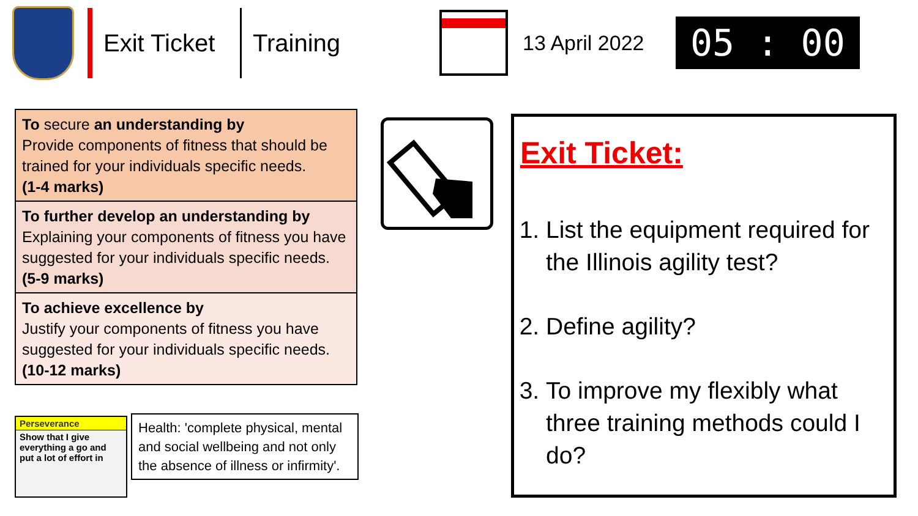Exit Ticket
Training
13 April 2022
05 : 00
To secure an understanding by
Provide components of fitness that should be trained for your individuals specific needs.
(1-4 marks)
To further develop an understanding by
Explaining your components of fitness you have suggested for your individuals specific needs.
(5-9 marks)
To achieve excellence by
Justify your components of fitness you have suggested for your individuals specific needs.
(10-12 marks)
Perseverance
Show that I give everything a go and put a lot of effort in
Health: 'complete physical, mental and social wellbeing and not only the absence of illness or infirmity'.
Exit Ticket:
1. List the equipment required for the Illinois agility test?
2. Define agility?
3. To improve my flexibly what three training methods could I do?